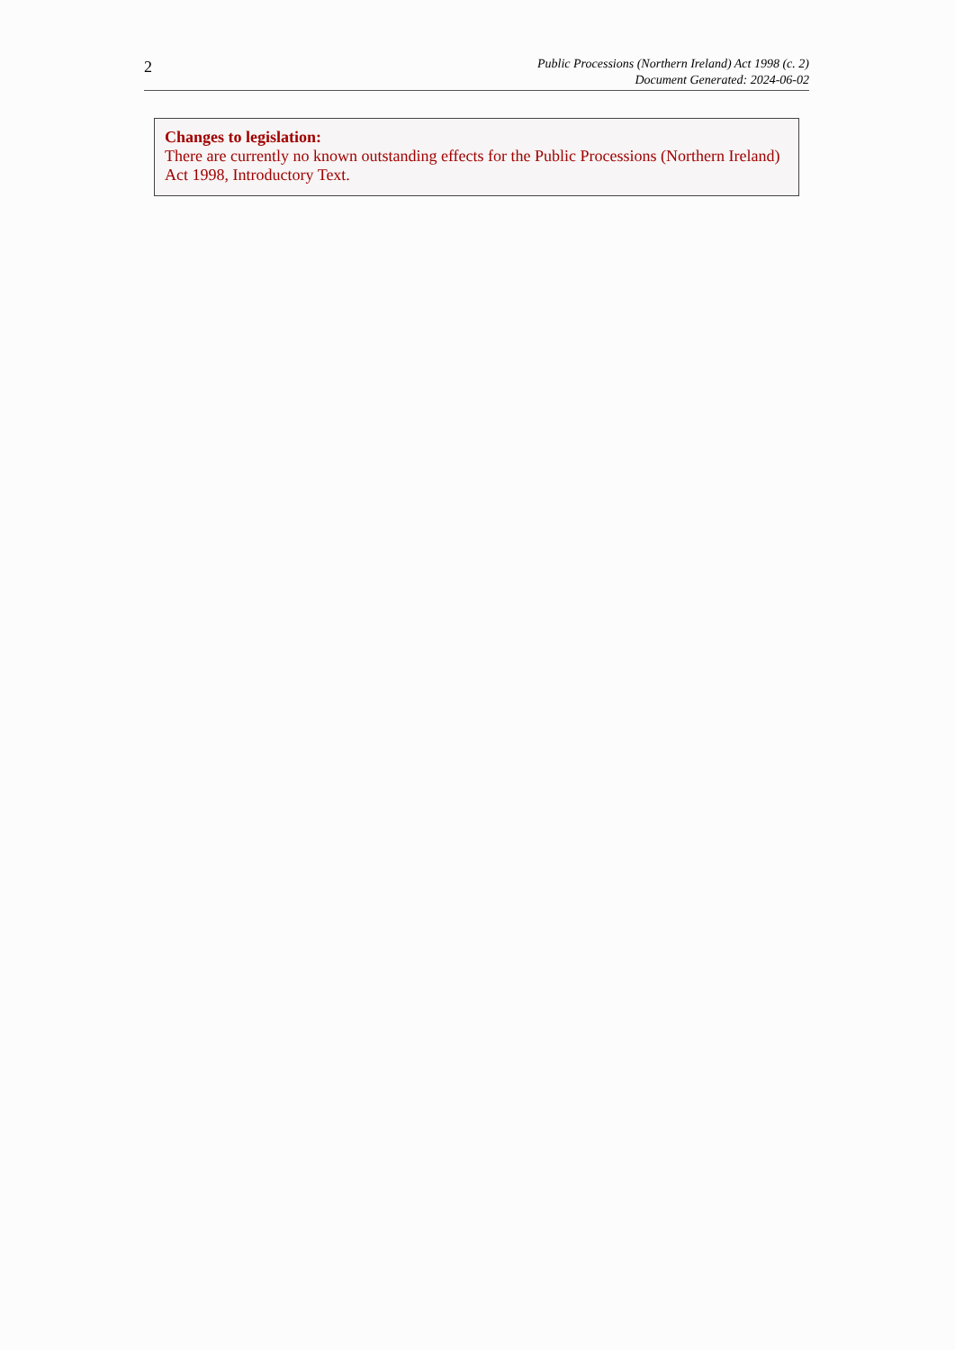2
Public Processions (Northern Ireland) Act 1998 (c. 2)
Document Generated: 2024-06-02
Changes to legislation:
There are currently no known outstanding effects for the Public Processions (Northern Ireland) Act 1998, Introductory Text.